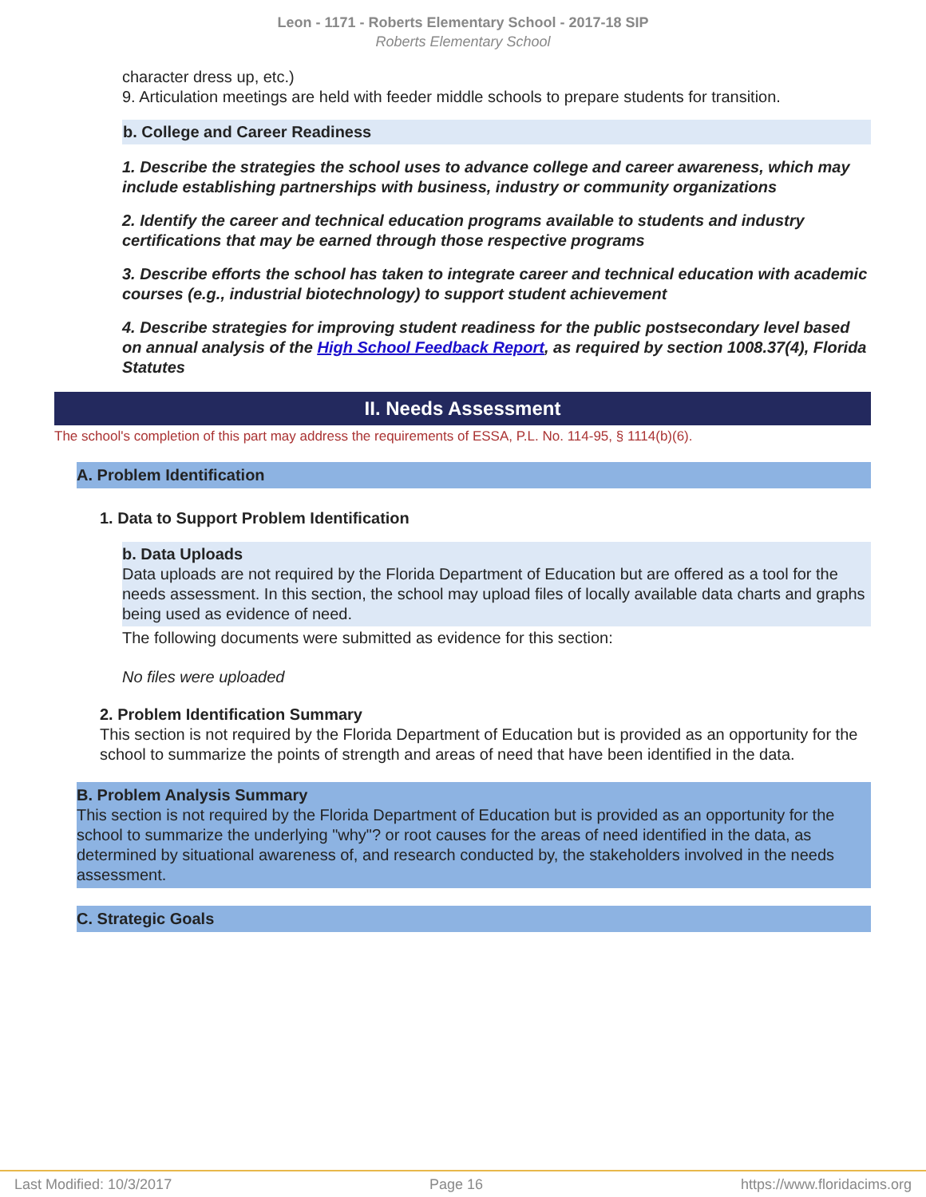Leon - 1171 - Roberts Elementary School - 2017-18 SIP
Roberts Elementary School
character dress up, etc.)
9. Articulation meetings are held with feeder middle schools to prepare students for transition.
b. College and Career Readiness
1. Describe the strategies the school uses to advance college and career awareness, which may include establishing partnerships with business, industry or community organizations
2. Identify the career and technical education programs available to students and industry certifications that may be earned through those respective programs
3. Describe efforts the school has taken to integrate career and technical education with academic courses (e.g., industrial biotechnology) to support student achievement
4. Describe strategies for improving student readiness for the public postsecondary level based on annual analysis of the High School Feedback Report, as required by section 1008.37(4), Florida Statutes
II. Needs Assessment
The school's completion of this part may address the requirements of ESSA, P.L. No. 114-95, § 1114(b)(6).
A. Problem Identification
1. Data to Support Problem Identification
b. Data Uploads
Data uploads are not required by the Florida Department of Education but are offered as a tool for the needs assessment. In this section, the school may upload files of locally available data charts and graphs being used as evidence of need.
The following documents were submitted as evidence for this section:
No files were uploaded
2. Problem Identification Summary
This section is not required by the Florida Department of Education but is provided as an opportunity for the school to summarize the points of strength and areas of need that have been identified in the data.
B. Problem Analysis Summary
This section is not required by the Florida Department of Education but is provided as an opportunity for the school to summarize the underlying "why"? or root causes for the areas of need identified in the data, as determined by situational awareness of, and research conducted by, the stakeholders involved in the needs assessment.
C. Strategic Goals
Last Modified: 10/3/2017 Page 16 https://www.floridacims.org